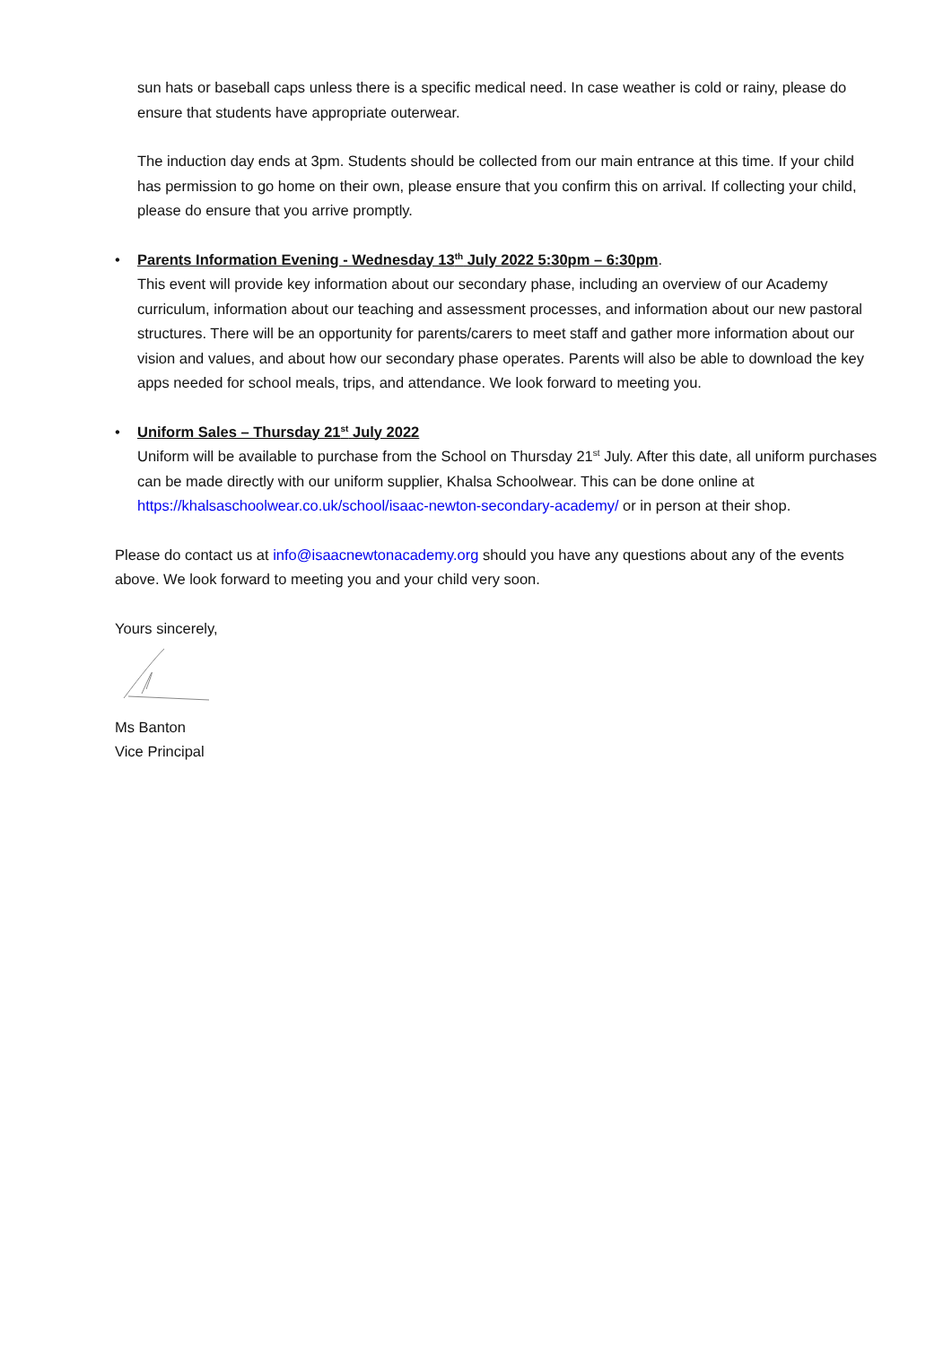sun hats or baseball caps unless there is a specific medical need. In case weather is cold or rainy, please do ensure that students have appropriate outerwear.
The induction day ends at 3pm. Students should be collected from our main entrance at this time. If your child has permission to go home on their own, please ensure that you confirm this on arrival. If collecting your child, please do ensure that you arrive promptly.
• Parents Information Evening - Wednesday 13<sup>th</sup> July 2022 5:30pm – 6:30pm.
This event will provide key information about our secondary phase, including an overview of our Academy curriculum, information about our teaching and assessment processes, and information about our new pastoral structures. There will be an opportunity for parents/carers to meet staff and gather more information about our vision and values, and about how our secondary phase operates. Parents will also be able to download the key apps needed for school meals, trips, and attendance. We look forward to meeting you.
• Uniform Sales – Thursday 21<sup>st</sup> July 2022
Uniform will be available to purchase from the School on Thursday 21<sup>st</sup> July. After this date, all uniform purchases can be made directly with our uniform supplier, Khalsa Schoolwear. This can be done online at https://khalsaschoolwear.co.uk/school/isaac-newton-secondary-academy/ or in person at their shop.
Please do contact us at info@isaacnewtonacademy.org should you have any questions about any of the events above. We look forward to meeting you and your child very soon.
Yours sincerely,
Ms Banton
Vice Principal